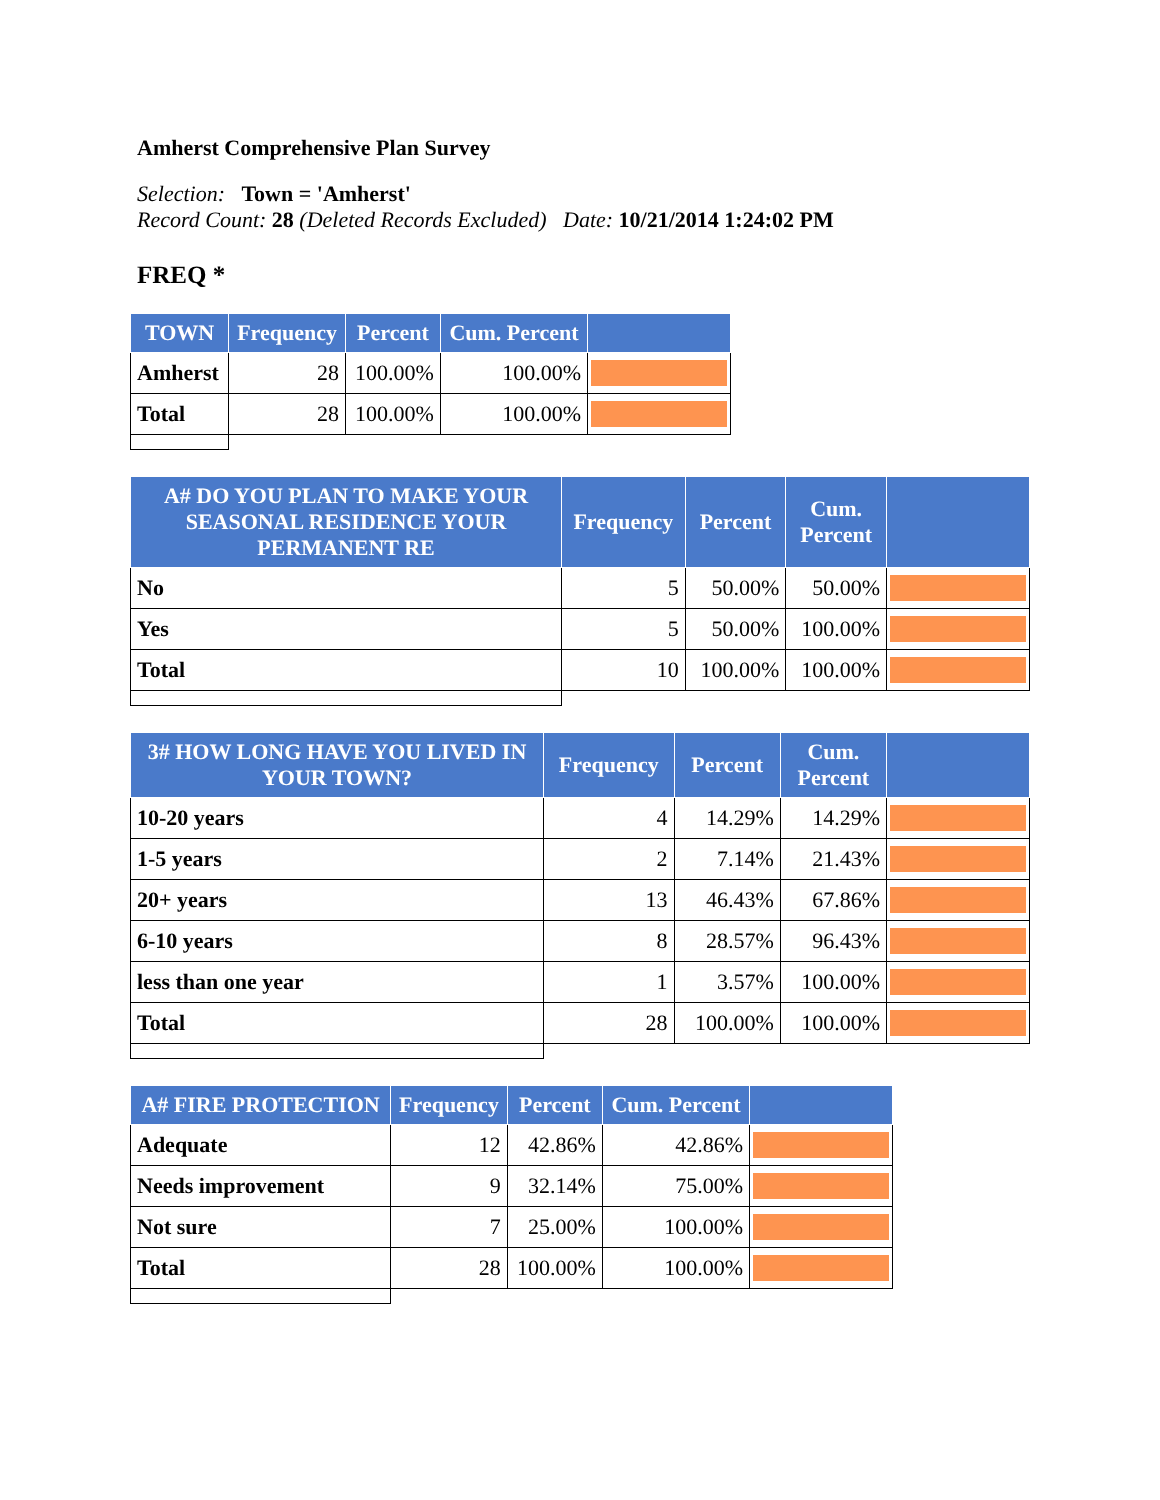Amherst Comprehensive Plan Survey
Selection: Town = 'Amherst'
Record Count: 28 (Deleted Records Excluded) Date: 10/21/2014 1:24:02 PM
FREQ *
| TOWN | Frequency | Percent | Cum. Percent | |
| --- | --- | --- | --- | --- |
| Amherst | 28 | 100.00% | 100.00% | |
| Total | 28 | 100.00% | 100.00% | |
| A# DO YOU PLAN TO MAKE YOUR SEASONAL RESIDENCE YOUR PERMANENT RE | Frequency | Percent | Cum. Percent | |
| --- | --- | --- | --- | --- |
| No | 5 | 50.00% | 50.00% | |
| Yes | 5 | 50.00% | 100.00% | |
| Total | 10 | 100.00% | 100.00% | |
| 3# HOW LONG HAVE YOU LIVED IN YOUR TOWN? | Frequency | Percent | Cum. Percent | |
| --- | --- | --- | --- | --- |
| 10-20 years | 4 | 14.29% | 14.29% | |
| 1-5 years | 2 | 7.14% | 21.43% | |
| 20+ years | 13 | 46.43% | 67.86% | |
| 6-10 years | 8 | 28.57% | 96.43% | |
| less than one year | 1 | 3.57% | 100.00% | |
| Total | 28 | 100.00% | 100.00% | |
| A# FIRE PROTECTION | Frequency | Percent | Cum. Percent | |
| --- | --- | --- | --- | --- |
| Adequate | 12 | 42.86% | 42.86% | |
| Needs improvement | 9 | 32.14% | 75.00% | |
| Not sure | 7 | 25.00% | 100.00% | |
| Total | 28 | 100.00% | 100.00% | |